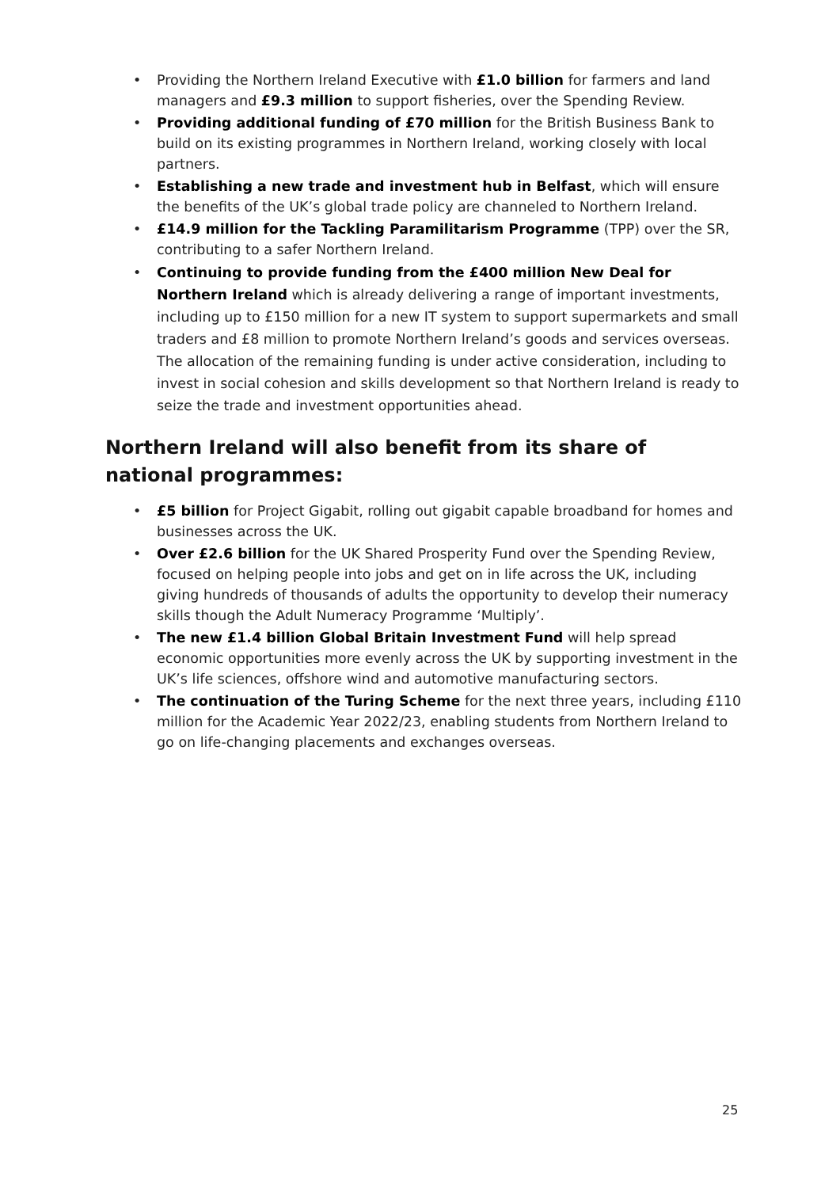• Providing the Northern Ireland Executive with £1.0 billion for farmers and land managers and £9.3 million to support fisheries, over the Spending Review.
• Providing additional funding of £70 million for the British Business Bank to build on its existing programmes in Northern Ireland, working closely with local partners.
• Establishing a new trade and investment hub in Belfast, which will ensure the benefits of the UK’s global trade policy are channeled to Northern Ireland.
• £14.9 million for the Tackling Paramilitarism Programme (TPP) over the SR, contributing to a safer Northern Ireland.
• Continuing to provide funding from the £400 million New Deal for Northern Ireland which is already delivering a range of important investments, including up to £150 million for a new IT system to support supermarkets and small traders and £8 million to promote Northern Ireland’s goods and services overseas. The allocation of the remaining funding is under active consideration, including to invest in social cohesion and skills development so that Northern Ireland is ready to seize the trade and investment opportunities ahead.
Northern Ireland will also benefit from its share of national programmes:
• £5 billion for Project Gigabit, rolling out gigabit capable broadband for homes and businesses across the UK.
• Over £2.6 billion for the UK Shared Prosperity Fund over the Spending Review, focused on helping people into jobs and get on in life across the UK, including giving hundreds of thousands of adults the opportunity to develop their numeracy skills though the Adult Numeracy Programme ‘Multiply’.
• The new £1.4 billion Global Britain Investment Fund will help spread economic opportunities more evenly across the UK by supporting investment in the UK’s life sciences, offshore wind and automotive manufacturing sectors.
• The continuation of the Turing Scheme for the next three years, including £110 million for the Academic Year 2022/23, enabling students from Northern Ireland to go on life-changing placements and exchanges overseas.
25